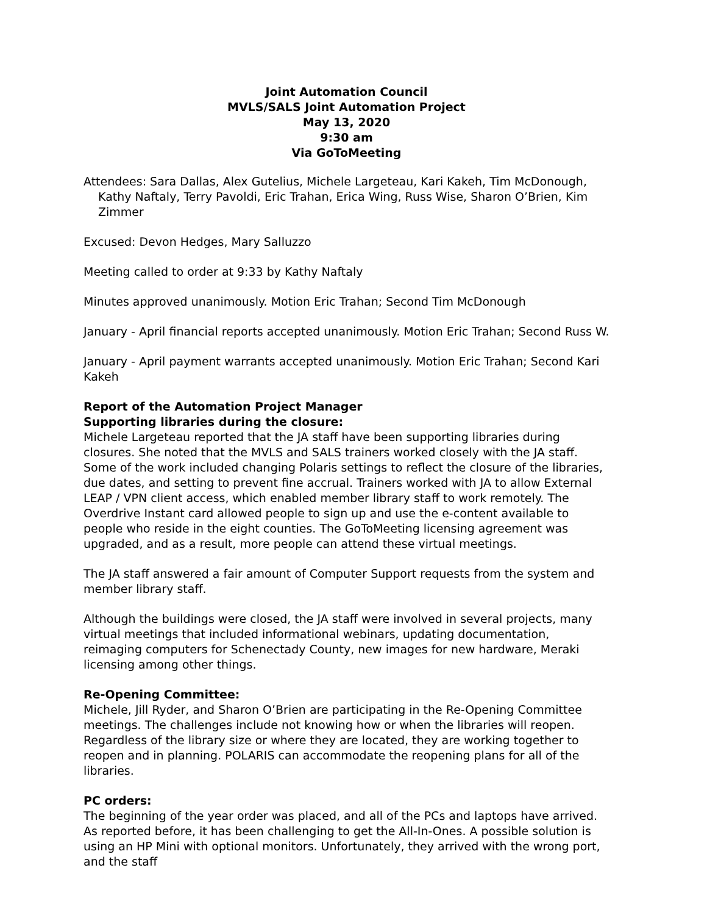Joint Automation Council
MVLS/SALS Joint Automation Project
May 13, 2020
9:30 am
Via GoToMeeting
Attendees: Sara Dallas, Alex Gutelius, Michele Largeteau, Kari Kakeh, Tim McDonough, Kathy Naftaly, Terry Pavoldi, Eric Trahan, Erica Wing, Russ Wise, Sharon O’Brien, Kim Zimmer
Excused: Devon Hedges, Mary Salluzzo
Meeting called to order at 9:33 by Kathy Naftaly
Minutes approved unanimously. Motion Eric Trahan; Second Tim McDonough
January - April financial reports accepted unanimously. Motion Eric Trahan; Second Russ W.
January - April payment warrants accepted unanimously. Motion Eric Trahan; Second Kari Kakeh
Report of the Automation Project Manager
Supporting libraries during the closure:
Michele Largeteau reported that the JA staff have been supporting libraries during closures. She noted that the MVLS and SALS trainers worked closely with the JA staff. Some of the work included changing Polaris settings to reflect the closure of the libraries, due dates, and setting to prevent fine accrual. Trainers worked with JA to allow External LEAP / VPN client access, which enabled member library staff to work remotely. The Overdrive Instant card allowed people to sign up and use the e-content available to people who reside in the eight counties. The GoToMeeting licensing agreement was upgraded, and as a result, more people can attend these virtual meetings.
The JA staff answered a fair amount of Computer Support requests from the system and member library staff.
Although the buildings were closed, the JA staff were involved in several projects, many virtual meetings that included informational webinars, updating documentation, reimaging computers for Schenectady County, new images for new hardware, Meraki licensing among other things.
Re-Opening Committee:
Michele, Jill Ryder, and Sharon O’Brien are participating in the Re-Opening Committee meetings. The challenges include not knowing how or when the libraries will reopen. Regardless of the library size or where they are located, they are working together to reopen and in planning. POLARIS can accommodate the reopening plans for all of the libraries.
PC orders:
The beginning of the year order was placed, and all of the PCs and laptops have arrived. As reported before, it has been challenging to get the All-In-Ones. A possible solution is using an HP Mini with optional monitors. Unfortunately, they arrived with the wrong port, and the staff